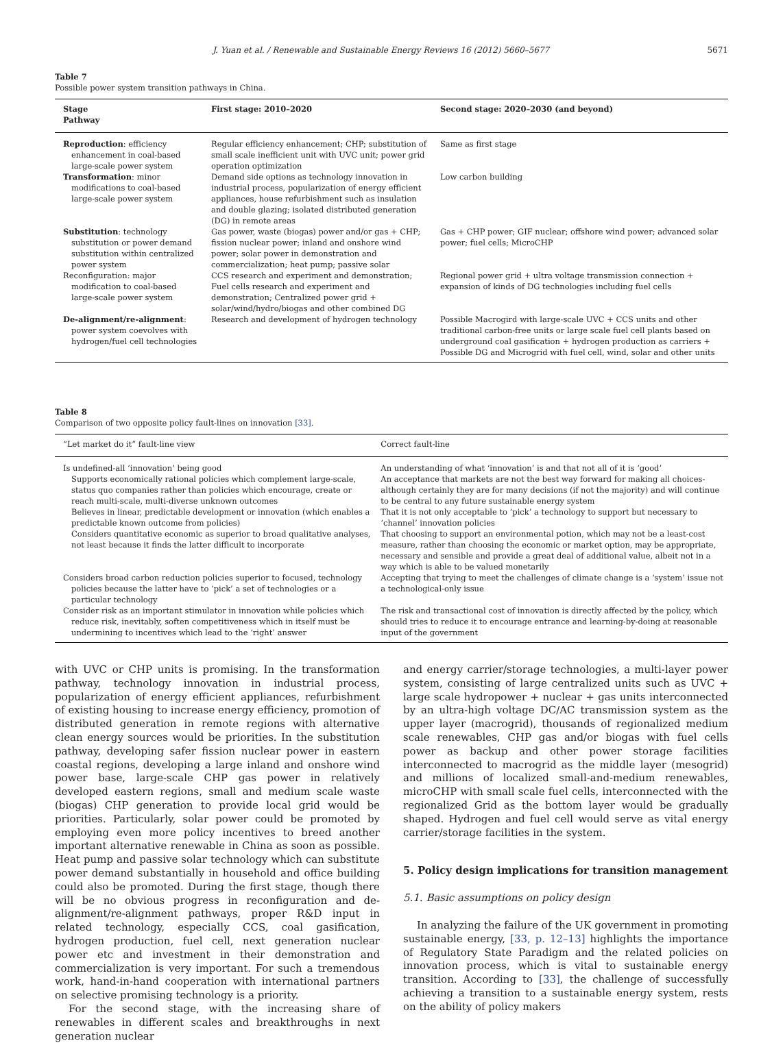J. Yuan et al. / Renewable and Sustainable Energy Reviews 16 (2012) 5660–5677 5671
Table 7
Possible power system transition pathways in China.
| Stage Pathway | First stage: 2010–2020 | Second stage: 2020–2030 (and beyond) |
| --- | --- | --- |
| Reproduction : efficiency enhancement in coal-based large-scale power system | Regular efficiency enhancement; CHP; substitution of small scale inefficient unit with UVC unit; power grid operation optimization | Same as first stage |
| Transformation : minor modifications to coal-based large-scale power system | Demand side options as technology innovation in industrial process, popularization of energy efficient appliances, house refurbishment such as insulation and double glazing; isolated distributed generation (DG) in remote areas | Low carbon building |
| Substitution : technology substitution or power demand substitution within centralized power system | Gas power, waste (biogas) power and/or gas + CHP; fission nuclear power; inland and onshore wind power; solar power in demonstration and commercialization; heat pump; passive solar | Gas + CHP power; GIF nuclear; offshore wind power; advanced solar power; fuel cells; MicroCHP |
| Reconfiguration: major modification to coal-based large-scale power system | CCS research and experiment and demonstration; Fuel cells research and experiment and demonstration; Centralized power grid + solar/wind/hydro/biogas and other combined DG | Regional power grid + ultra voltage transmission connection + expansion of kinds of DG technologies including fuel cells |
| De-alignment/re-alignment : power system coevolves with hydrogen/fuel cell technologies | Research and development of hydrogen technology | Possible Macrogird with large-scale UVC + CCS units and other traditional carbon-free units or large scale fuel cell plants based on underground coal gasification + hydrogen production as carriers + Possible DG and Microgrid with fuel cell, wind, solar and other units |
Table 8
Comparison of two opposite policy fault-lines on innovation [33].
| “Let market do it” fault-line view | Correct fault-line |
| --- | --- |
| Is undefined-all ‘innovation’ being good Supports economically rational policies which complement large-scale, status quo companies rather than policies which encourage, create or reach multi-scale, multi-diverse unknown outcomes Believes in linear, predictable development or innovation (which enables a predictable known outcome from policies) Considers quantitative economic as superior to broad qualitative analyses, not least because it finds the latter difficult to incorporate | An understanding of what ‘innovation’ is and that not all of it is ‘good’ An acceptance that markets are not the best way forward for making all choices-although certainly they are for many decisions (if not the majority) and will continue to be central to any future sustainable energy system That it is not only acceptable to ‘pick’ a technology to support but necessary to ‘channel’ innovation policies That choosing to support an environmental potion, which may not be a least-cost measure, rather than choosing the economic or market option, may be appropriate, necessary and sensible and provide a great deal of additional value, albeit not in a way which is able to be valued monetarily |
| Considers broad carbon reduction policies superior to focused, technology policies because the latter have to ‘pick’ a set of technologies or a particular technology | Accepting that trying to meet the challenges of climate change is a ‘system’ issue not a technological-only issue |
| Consider risk as an important stimulator in innovation while policies which reduce risk, inevitably, soften competitiveness which in itself must be undermining to incentives which lead to the ‘right’ answer | The risk and transactional cost of innovation is directly affected by the policy, which should tries to reduce it to encourage entrance and learning-by-doing at reasonable input of the government |
with UVC or CHP units is promising. In the transformation pathway, technology innovation in industrial process, popularization of energy efficient appliances, refurbishment of existing housing to increase energy efficiency, promotion of distributed generation in remote regions with alternative clean energy sources would be priorities. In the substitution pathway, developing safer fission nuclear power in eastern coastal regions, developing a large inland and onshore wind power base, large-scale CHP gas power in relatively developed eastern regions, small and medium scale waste (biogas) CHP generation to provide local grid would be priorities. Particularly, solar power could be promoted by employing even more policy incentives to breed another important alternative renewable in China as soon as possible. Heat pump and passive solar technology which can substitute power demand substantially in household and office building could also be promoted. During the first stage, though there will be no obvious progress in reconfiguration and de-alignment/re-alignment pathways, proper R&D input in related technology, especially CCS, coal gasification, hydrogen production, fuel cell, next generation nuclear power etc and investment in their demonstration and commercialization is very important. For such a tremendous work, hand-in-hand cooperation with international partners on selective promising technology is a priority.
For the second stage, with the increasing share of renewables in different scales and breakthroughs in next generation nuclear
and energy carrier/storage technologies, a multi-layer power system, consisting of large centralized units such as UVC + large scale hydropower + nuclear + gas units interconnected by an ultra-high voltage DC/AC transmission system as the upper layer (macrogrid), thousands of regionalized medium scale renewables, CHP gas and/or biogas with fuel cells power as backup and other power storage facilities interconnected to macrogrid as the middle layer (mesogrid) and millions of localized small-and-medium renewables, microCHP with small scale fuel cells, interconnected with the regionalized Grid as the bottom layer would be gradually shaped. Hydrogen and fuel cell would serve as vital energy carrier/storage facilities in the system.
5. Policy design implications for transition management
5.1. Basic assumptions on policy design
In analyzing the failure of the UK government in promoting sustainable energy, [33, p. 12–13] highlights the importance of Regulatory State Paradigm and the related policies on innovation process, which is vital to sustainable energy transition. According to [33], the challenge of successfully achieving a transition to a sustainable energy system, rests on the ability of policy makers